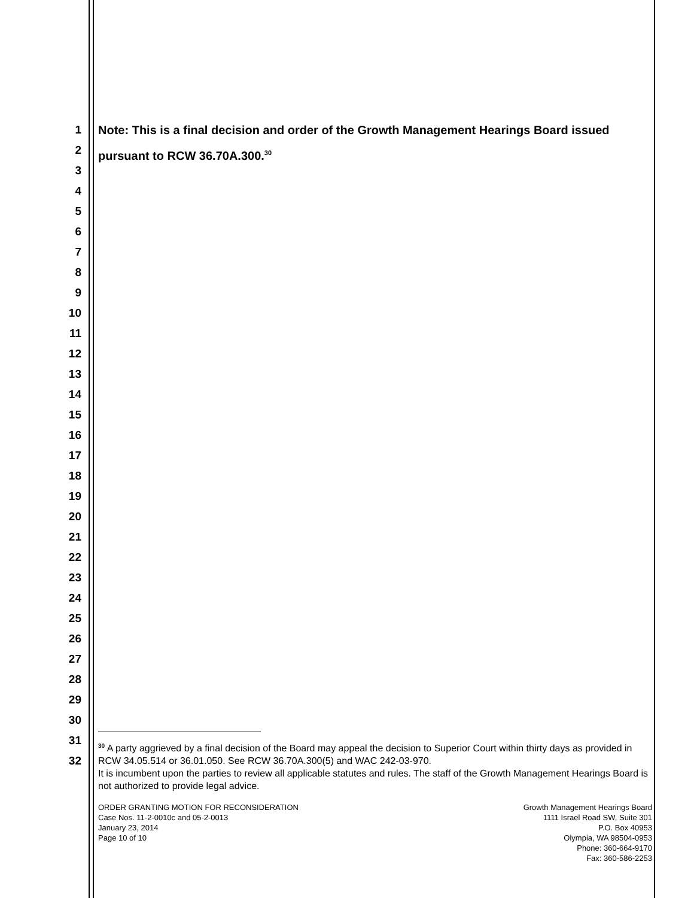1
2
3
4
5
6
7
8
9
10
11
12
13
14
15
16
17
18
19
20
21
22
23
24
25
26
27
28
29
30
31
32
Note: This is a final decision and order of the Growth Management Hearings Board issued pursuant to RCW 36.70A.300.<sup>30</sup>
<sup>30</sup> A party aggrieved by a final decision of the Board may appeal the decision to Superior Court within thirty days as provided in RCW 34.05.514 or 36.01.050. See RCW 36.70A.300(5) and WAC 242-03-970.
It is incumbent upon the parties to review all applicable statutes and rules. The staff of the Growth Management Hearings Board is not authorized to provide legal advice.
ORDER GRANTING MOTION FOR RECONSIDERATION
Case Nos. 11-2-0010c and 05-2-0013
January 23, 2014
Page 10 of 10
Growth Management Hearings Board
1111 Israel Road SW, Suite 301
P.O. Box 40953
Olympia, WA 98504-0953
Phone: 360-664-9170
Fax: 360-586-2253